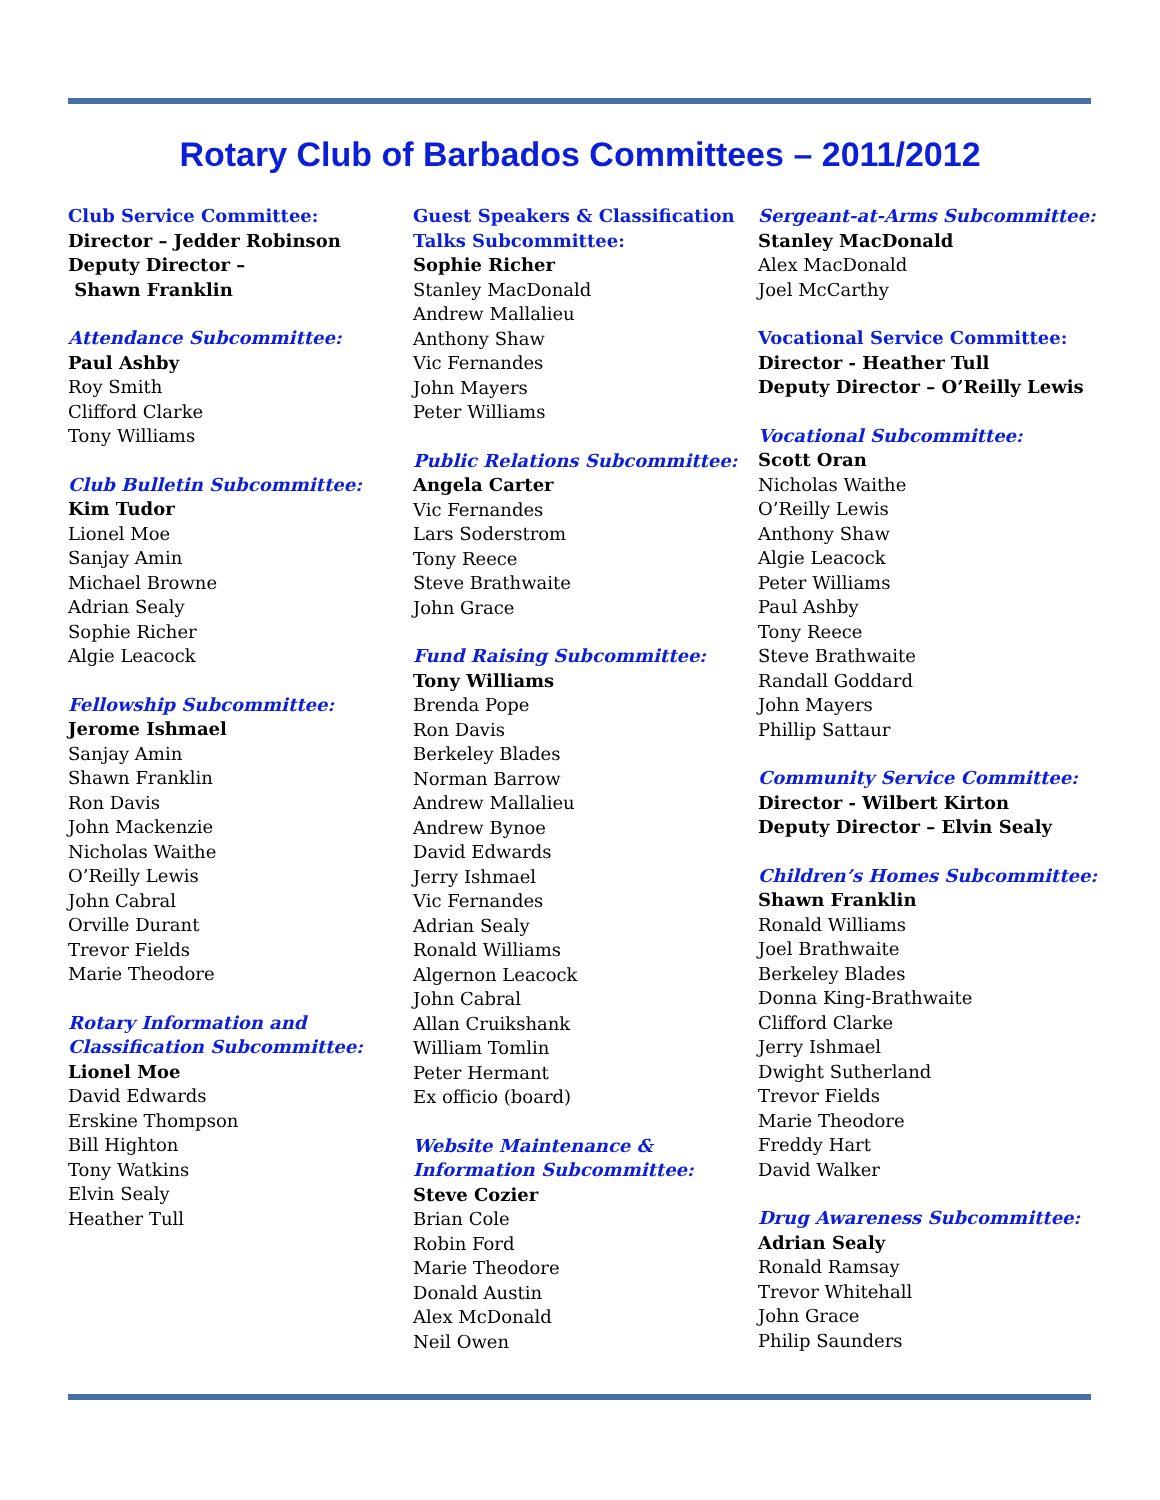Rotary Club of Barbados Committees – 2011/2012
Club Service Committee:
Director – Jedder Robinson
Deputy Director –
Shawn Franklin
Attendance Subcommittee:
Paul Ashby
Roy Smith
Clifford Clarke
Tony Williams
Club Bulletin Subcommittee:
Kim Tudor
Lionel Moe
Sanjay Amin
Michael Browne
Adrian Sealy
Sophie Richer
Algie Leacock
Fellowship Subcommittee:
Jerome Ishmael
Sanjay Amin
Shawn Franklin
Ron Davis
John Mackenzie
Nicholas Waithe
O’Reilly Lewis
John Cabral
Orville Durant
Trevor Fields
Marie Theodore
Rotary Information and
Classification Subcommittee:
Lionel Moe
David Edwards
Erskine Thompson
Bill Highton
Tony Watkins
Elvin Sealy
Heather Tull
Guest Speakers & Classification
Talks Subcommittee:
Sophie Richer
Stanley MacDonald
Andrew Mallalieu
Anthony Shaw
Vic Fernandes
John Mayers
Peter Williams
Public Relations Subcommittee:
Angela Carter
Vic Fernandes
Lars Soderstrom
Tony Reece
Steve Brathwaite
John Grace
Fund Raising Subcommittee:
Tony Williams
Brenda Pope
Ron Davis
Berkeley Blades
Norman Barrow
Andrew Mallalieu
Andrew Bynoe
David Edwards
Jerry Ishmael
Vic Fernandes
Adrian Sealy
Ronald Williams
Algernon Leacock
John Cabral
Allan Cruikshank
William Tomlin
Peter Hermant
Ex officio (board)
Website Maintenance &
Information Subcommittee:
Steve Cozier
Brian Cole
Robin Ford
Marie Theodore
Donald Austin
Alex McDonald
Neil Owen
Sergeant-at-Arms Subcommittee:
Stanley MacDonald
Alex MacDonald
Joel McCarthy
Vocational Service Committee:
Director - Heather Tull
Deputy Director – O’Reilly Lewis
Vocational Subcommittee:
Scott Oran
Nicholas Waithe
O’Reilly Lewis
Anthony Shaw
Algie Leacock
Peter Williams
Paul Ashby
Tony Reece
Steve Brathwaite
Randall Goddard
John Mayers
Phillip Sattaur
Community Service Committee:
Director - Wilbert Kirton
Deputy Director – Elvin Sealy
Children’s Homes Subcommittee:
Shawn Franklin
Ronald Williams
Joel Brathwaite
Berkeley Blades
Donna King-Brathwaite
Clifford Clarke
Jerry Ishmael
Dwight Sutherland
Trevor Fields
Marie Theodore
Freddy Hart
David Walker
Drug Awareness Subcommittee:
Adrian Sealy
Ronald Ramsay
Trevor Whitehall
John Grace
Philip Saunders